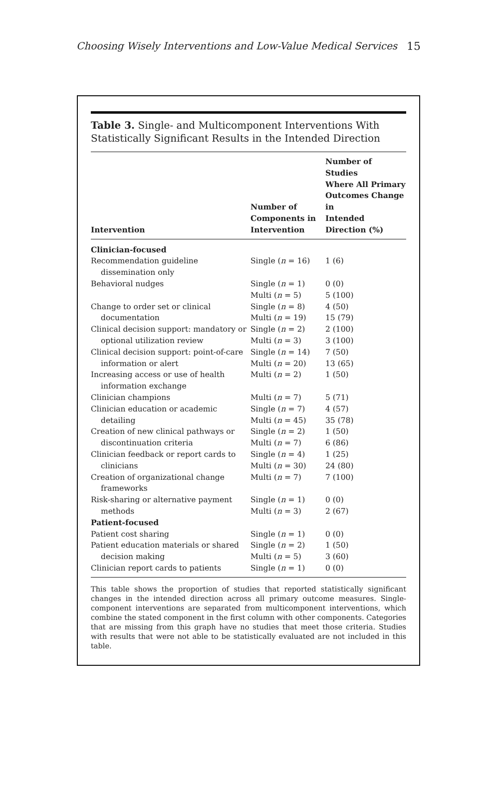Choosing Wisely Interventions and Low-Value Medical Services 15
Table 3. Single- and Multicomponent Interventions With Statistically Significant Results in the Intended Direction
| Intervention | Number of Components in Intervention | Number of Studies Where All Primary Outcomes Change in Intended Direction (%) |
| --- | --- | --- |
| Clinician-focused | | |
| Recommendation guideline dissemination only | Single ( n = 16) | 1 (6) |
| Behavioral nudges | Single ( n = 1) Multi ( n = 5) | 0 (0) 5 (100) |
| Change to order set or clinical documentation | Single ( n = 8) Multi ( n = 19) | 4 (50) 15 (79) |
| Clinical decision support: mandatory or optional utilization review | Single ( n = 2) Multi ( n = 3) | 2 (100) 3 (100) |
| Clinical decision support: point-of-care information or alert | Single ( n = 14) Multi ( n = 20) | 7 (50) 13 (65) |
| Increasing access or use of health information exchange | Multi ( n = 2) | 1 (50) |
| Clinician champions | Multi ( n = 7) | 5 (71) |
| Clinician education or academic detailing | Single ( n = 7) Multi ( n = 45) | 4 (57) 35 (78) |
| Creation of new clinical pathways or discontinuation criteria | Single ( n = 2) Multi ( n = 7) | 1 (50) 6 (86) |
| Clinician feedback or report cards to clinicians | Single ( n = 4) Multi ( n = 30) | 1 (25) 24 (80) |
| Creation of organizational change frameworks | Multi ( n = 7) | 7 (100) |
| Risk-sharing or alternative payment methods | Single ( n = 1) Multi ( n = 3) | 0 (0) 2 (67) |
| Patient-focused | | |
| Patient cost sharing | Single ( n = 1) | 0 (0) |
| Patient education materials or shared decision making | Single ( n = 2) Multi ( n = 5) | 1 (50) 3 (60) |
| Clinician report cards to patients | Single ( n = 1) | 0 (0) |
This table shows the proportion of studies that reported statistically significant changes in the intended direction across all primary outcome measures. Single-component interventions are separated from multicomponent interventions, which combine the stated component in the first column with other components. Categories that are missing from this graph have no studies that meet those criteria. Studies with results that were not able to be statistically evaluated are not included in this table.